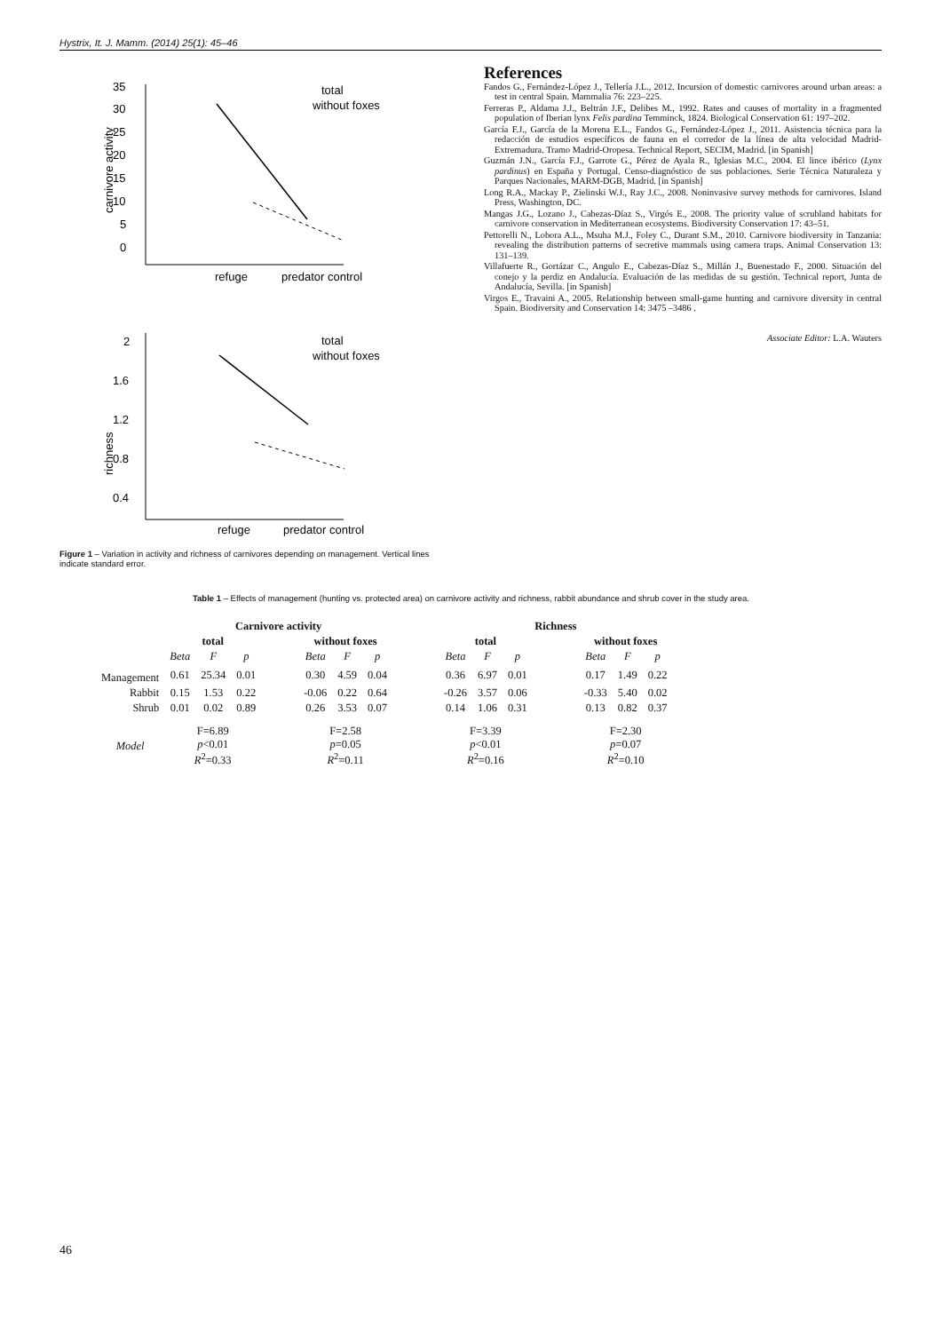Hystrix, It. J. Mamm. (2014) 25(1): 45–46
35
30
25
20
15
10
5
0
carnivore activity
refuge
predator control
total
without foxes
2
1.6
1.2
0.8
0.4
richness
refuge
predator control
total
without foxes
Figure 1 – Variation in activity and richness of carnivores depending on management. Vertical lines indicate standard error.
References
Fandos G., Fernández-López J., Tellería J.L., 2012. Incursion of domestic carnivores around urban areas: a test in central Spain. Mammalia 76: 223–225.
Ferreras P., Aldama J.J., Beltrán J.F., Delibes M., 1992. Rates and causes of mortality in a fragmented population of Iberian lynx Felis pardina Temminck, 1824. Biological Conservation 61: 197–202.
García F.J., García de la Morena E.L., Fandos G., Fernández-López J., 2011. Asistencia técnica para la redacción de estudios específicos de fauna en el corredor de la línea de alta velocidad Madrid-Extremadura. Tramo Madrid-Oropesa. Technical Report, SECIM, Madrid. [in Spanish]
Guzmán J.N., García F.J., Garrote G., Pérez de Ayala R., Iglesias M.C., 2004. El lince ibérico (Lynx pardinus) en España y Portugal. Censo-diagnóstico de sus poblaciones. Serie Técnica Naturaleza y Parques Nacionales, MARM-DGB, Madrid. [in Spanish]
Long R.A., Mackay P., Zielinski W.J., Ray J.C., 2008. Noninvasive survey methods for carnivores. Island Press, Washington, DC.
Mangas J.G., Lozano J., Cabezas-Díaz S., Virgós E., 2008. The priority value of scrubland habitats for carnivore conservation in Mediterranean ecosystems. Biodiversity Conservation 17: 43–51.
Pettorelli N., Lobora A.L., Msuha M.J., Foley C., Durant S.M., 2010. Carnivore biodiversity in Tanzania: revealing the distribution patterns of secretive mammals using camera traps. Animal Conservation 13: 131–139.
Villafuerte R., Gortázar C., Angulo E., Cabezas-Díaz S., Millán J., Buenestado F., 2000. Situación del conejo y la perdiz en Andalucía. Evaluación de las medidas de su gestión. Technical report, Junta de Andalucía, Sevilla. [in Spanish]
Virgos E., Travaini A., 2005. Relationship between small-game hunting and carnivore diversity in central Spain. Biodiversity and Conservation 14: 3475 –3486 .
Associate Editor: L.A. Wauters
Table 1 – Effects of management (hunting vs. protected area) on carnivore activity and richness, rabbit abundance and shrub cover in the study area.
| | Carnivore activity | | | | | | | | Richness | | | | | | |
| --- | --- | --- | --- | --- | --- | --- | --- | --- | --- | --- | --- | --- | --- | --- | --- |
| | total | | | | without foxes | | | | total | | | | without foxes | | |
| | Beta | F | p | | Beta | F | p | | Beta | F | p | | Beta | F | p |
| Management | 0.61 | 25.34 | 0.01 | | 0.30 | 4.59 | 0.04 | | 0.36 | 6.97 | 0.01 | | 0.17 | 1.49 | 0.22 |
| Rabbit | 0.15 | 1.53 | 0.22 | | -0.06 | 0.22 | 0.64 | | -0.26 | 3.57 | 0.06 | | -0.33 | 5.40 | 0.02 |
| Shrub | 0.01 | 0.02 | 0.89 | | 0.26 | 3.53 | 0.07 | | 0.14 | 1.06 | 0.31 | | 0.13 | 0.82 | 0.37 |
| Model | F=6.89 p <0.01 R<sup>2</sup>=0.33 | | | | F=2.58 p =0.05 R<sup>2</sup>=0.11 | | | | F=3.39 p <0.01 R<sup>2</sup>=0.16 | | | | F=2.30 p =0.07 R<sup>2</sup>=0.10 | | |
46